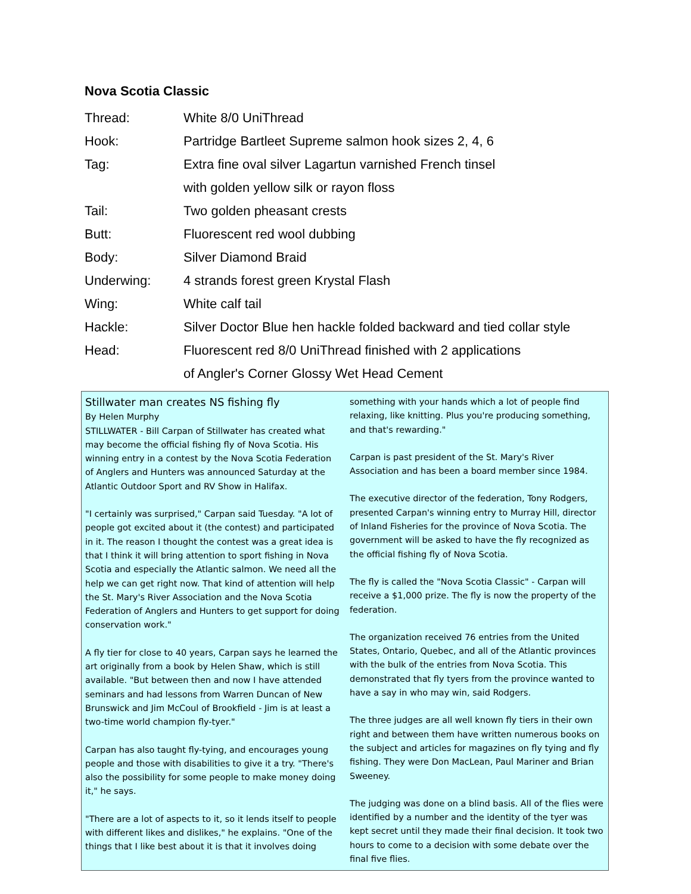Nova Scotia Classic
Thread: White 8/0 UniThread
Hook: Partridge Bartleet Supreme salmon hook sizes 2, 4, 6
Tag: Extra fine oval silver Lagartun varnished French tinsel
with golden yellow silk or rayon floss
Tail: Two golden pheasant crests
Butt: Fluorescent red wool dubbing
Body: Silver Diamond Braid
Underwing: 4 strands forest green Krystal Flash
Wing: White calf tail
Hackle: Silver Doctor Blue hen hackle folded backward and tied collar style
Head: Fluorescent red 8/0 UniThread finished with 2 applications
of Angler's Corner Glossy Wet Head Cement
Stillwater man creates NS fishing fly
By Helen Murphy
STILLWATER - Bill Carpan of Stillwater has created what may become the official fishing fly of Nova Scotia. His winning entry in a contest by the Nova Scotia Federation of Anglers and Hunters was announced Saturday at the Atlantic Outdoor Sport and RV Show in Halifax.
"I certainly was surprised," Carpan said Tuesday. "A lot of people got excited about it (the contest) and participated in it. The reason I thought the contest was a great idea is that I think it will bring attention to sport fishing in Nova Scotia and especially the Atlantic salmon. We need all the help we can get right now. That kind of attention will help the St. Mary's River Association and the Nova Scotia Federation of Anglers and Hunters to get support for doing conservation work."
A fly tier for close to 40 years, Carpan says he learned the art originally from a book by Helen Shaw, which is still available. "But between then and now I have attended seminars and had lessons from Warren Duncan of New Brunswick and Jim McCoul of Brookfield - Jim is at least a two-time world champion fly-tyer."
Carpan has also taught fly-tying, and encourages young people and those with disabilities to give it a try. "There's also the possibility for some people to make money doing it," he says.
"There are a lot of aspects to it, so it lends itself to people with different likes and dislikes," he explains. "One of the things that I like best about it is that it involves doing something with your hands which a lot of people find relaxing, like knitting. Plus you're producing something, and that's rewarding."
Carpan is past president of the St. Mary's River Association and has been a board member since 1984.
The executive director of the federation, Tony Rodgers, presented Carpan's winning entry to Murray Hill, director of Inland Fisheries for the province of Nova Scotia. The government will be asked to have the fly recognized as the official fishing fly of Nova Scotia.
The fly is called the "Nova Scotia Classic" - Carpan will receive a $1,000 prize. The fly is now the property of the federation.
The organization received 76 entries from the United States, Ontario, Quebec, and all of the Atlantic provinces with the bulk of the entries from Nova Scotia. This demonstrated that fly tyers from the province wanted to have a say in who may win, said Rodgers.
The three judges are all well known fly tiers in their own right and between them have written numerous books on the subject and articles for magazines on fly tying and fly fishing. They were Don MacLean, Paul Mariner and Brian Sweeney.
The judging was done on a blind basis. All of the flies were identified by a number and the identity of the tyer was kept secret until they made their final decision. It took two hours to come to a decision with some debate over the final five flies.